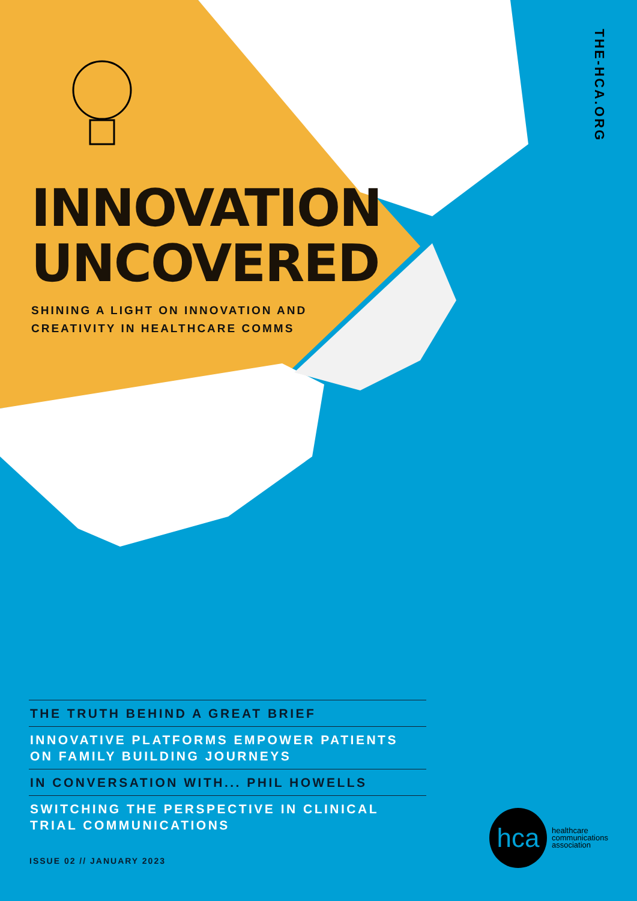THE-HCA.ORG
INNOVATION UNCOVERED
SHINING A LIGHT ON INNOVATION AND CREATIVITY IN HEALTHCARE COMMS
THE TRUTH BEHIND A GREAT BRIEF
INNOVATIVE PLATFORMS EMPOWER PATIENTS ON FAMILY BUILDING JOURNEYS
IN CONVERSATION WITH... PHIL HOWELLS
SWITCHING THE PERSPECTIVE IN CLINICAL TRIAL COMMUNICATIONS
ISSUE 02 // JANUARY 2023
hca
healthcare
communications
association